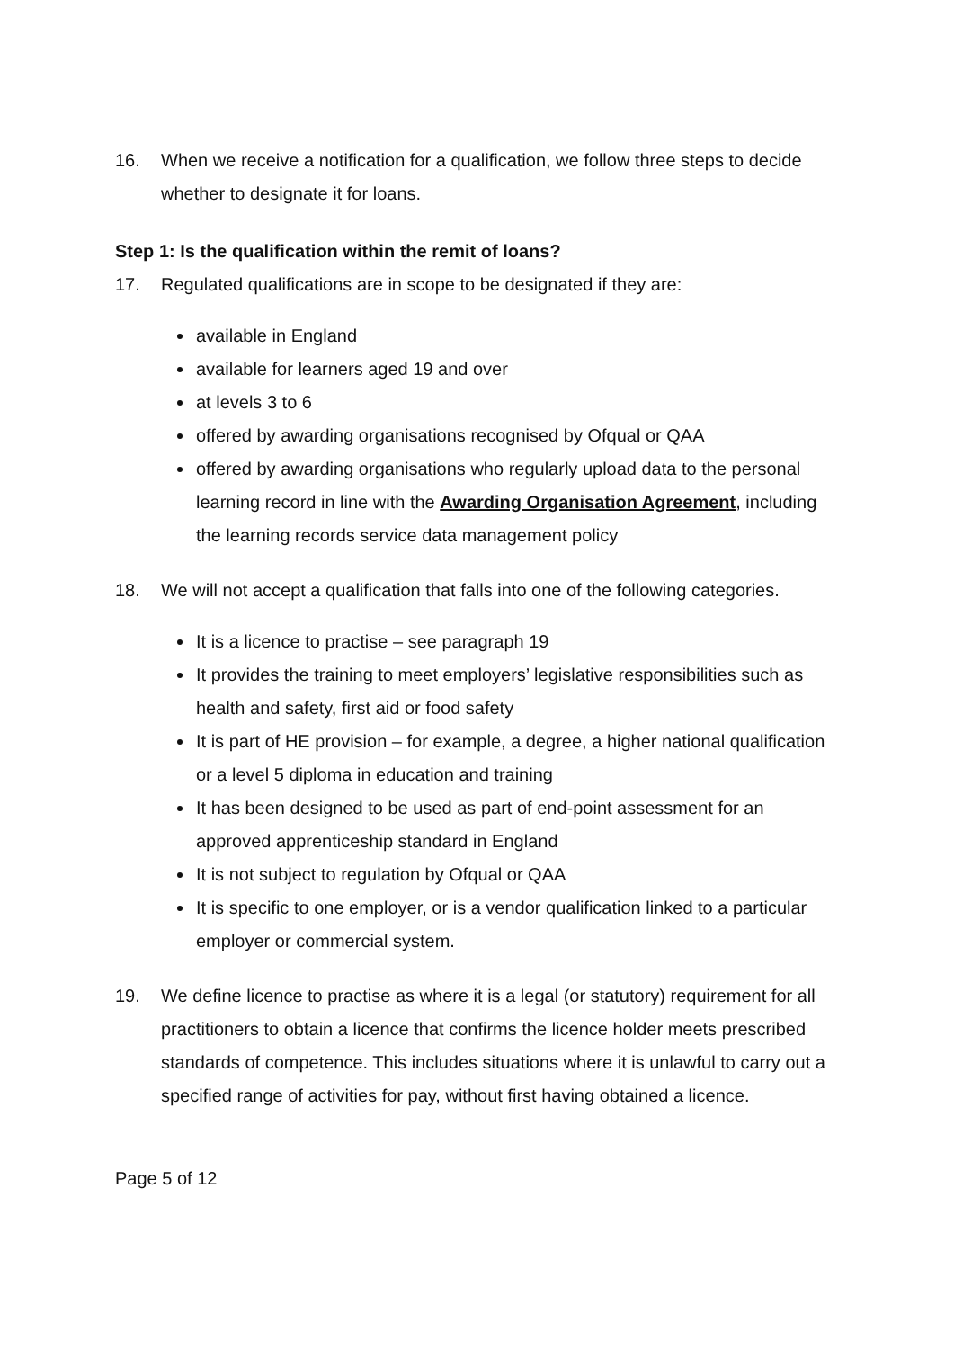16. When we receive a notification for a qualification, we follow three steps to decide whether to designate it for loans.
Step 1: Is the qualification within the remit of loans?
17. Regulated qualifications are in scope to be designated if they are:
available in England
available for learners aged 19 and over
at levels 3 to 6
offered by awarding organisations recognised by Ofqual or QAA
offered by awarding organisations who regularly upload data to the personal learning record in line with the Awarding Organisation Agreement, including the learning records service data management policy
18. We will not accept a qualification that falls into one of the following categories.
It is a licence to practise – see paragraph 19
It provides the training to meet employers’ legislative responsibilities such as health and safety, first aid or food safety
It is part of HE provision – for example, a degree, a higher national qualification or a level 5 diploma in education and training
It has been designed to be used as part of end-point assessment for an approved apprenticeship standard in England
It is not subject to regulation by Ofqual or QAA
It is specific to one employer, or is a vendor qualification linked to a particular employer or commercial system.
19. We define licence to practise as where it is a legal (or statutory) requirement for all practitioners to obtain a licence that confirms the licence holder meets prescribed standards of competence. This includes situations where it is unlawful to carry out a specified range of activities for pay, without first having obtained a licence.
Page 5 of 12